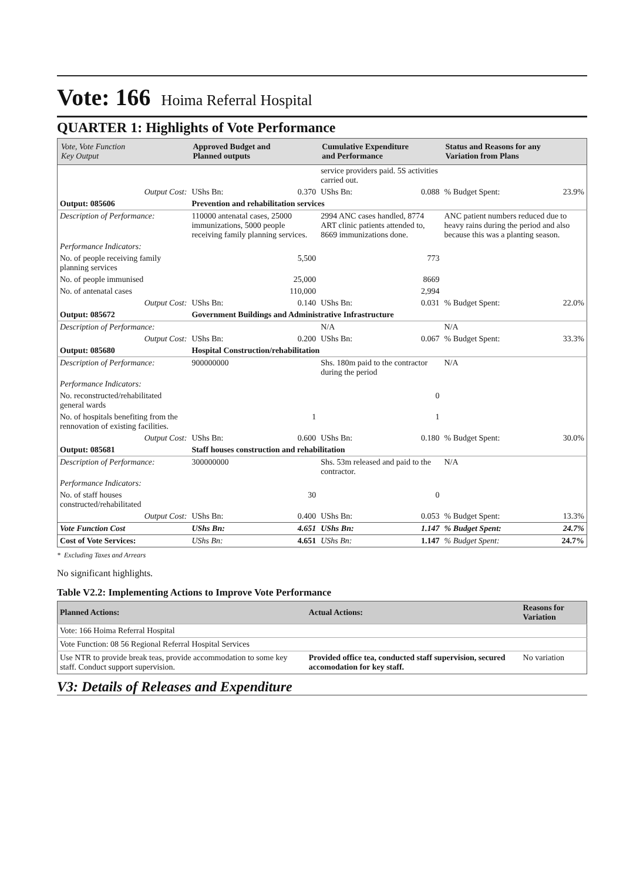Vote: 166 Hoima Referral Hospital
QUARTER 1: Highlights of Vote Performance
| Vote, Vote Function Key Output | Approved Budget and Planned outputs | | Cumulative Expenditure and Performance | | Status and Reasons for any Variation from Plans | |
| --- | --- | --- | --- | --- | --- | --- |
| | | | service providers paid. 5S activities carried out. | | | |
| Output Cost: | UShs Bn: | 0.370 | UShs Bn: | 0.088 | % Budget Spent: | 23.9% |
| Output: 085606 | Prevention and rehabilitation services | | | | | |
| Description of Performance: | 110000 antenatal cases, 25000 immunizations, 5000 people receiving family planning services. | | 2994 ANC cases handled, 8774 ART clinic patients attended to, 8669 immunizations done. | | ANC patient numbers reduced due to heavy rains during the period and also because this was a planting season. | |
| Performance Indicators: | | | | | | |
| No. of people receiving family planning services | | 5,500 | | 773 | | |
| No. of people immunised | | 25,000 | | 8669 | | |
| No. of antenatal cases | | 110,000 | | 2,994 | | |
| Output Cost: | UShs Bn: | 0.140 | UShs Bn: | 0.031 | % Budget Spent: | 22.0% |
| Output: 085672 | Government Buildings and Administrative Infrastructure | | | | | |
| Description of Performance: | | | N/A | | N/A | |
| Output Cost: | UShs Bn: | 0.200 | UShs Bn: | 0.067 | % Budget Spent: | 33.3% |
| Output: 085680 | Hospital Construction/rehabilitation | | | | | |
| Description of Performance: | 900000000 | | Shs. 180m paid to the contractor during the period | | N/A | |
| Performance Indicators: | | | | | | |
| No. reconstructed/rehabilitated general wards | | | | 0 | | |
| No. of hospitals benefiting from the rennovation of existing facilities. | | 1 | | 1 | | |
| Output Cost: | UShs Bn: | 0.600 | UShs Bn: | 0.180 | % Budget Spent: | 30.0% |
| Output: 085681 | Staff houses construction and rehabilitation | | | | | |
| Description of Performance: | 300000000 | | Shs. 53m released and paid to the contractor. | | N/A | |
| Performance Indicators: | | | | | | |
| No. of staff houses constructed/rehabilitated | | 30 | | 0 | | |
| Output Cost: | UShs Bn: | 0.400 | UShs Bn: | 0.053 | % Budget Spent: | 13.3% |
| Vote Function Cost | UShs Bn: | 4.651 | UShs Bn: | 1.147 | % Budget Spent: | 24.7% |
| Cost of Vote Services: | UShs Bn: | 4.651 | UShs Bn: | 1.147 | % Budget Spent: | 24.7% |
* Excluding Taxes and Arrears
No significant highlights.
Table V2.2: Implementing Actions to Improve Vote Performance
| Planned Actions: | Actual Actions: | Reasons for Variation |
| --- | --- | --- |
| Vote: 166 Hoima Referral Hospital | | |
| Vote Function: 08 56 Regional Referral Hospital Services | | |
| Use NTR to provide break teas, provide accommodation to some key staff. Conduct support supervision. | Provided office tea, conducted staff supervision, secured accomodation for key staff. | No variation |
V3: Details of Releases and Expenditure